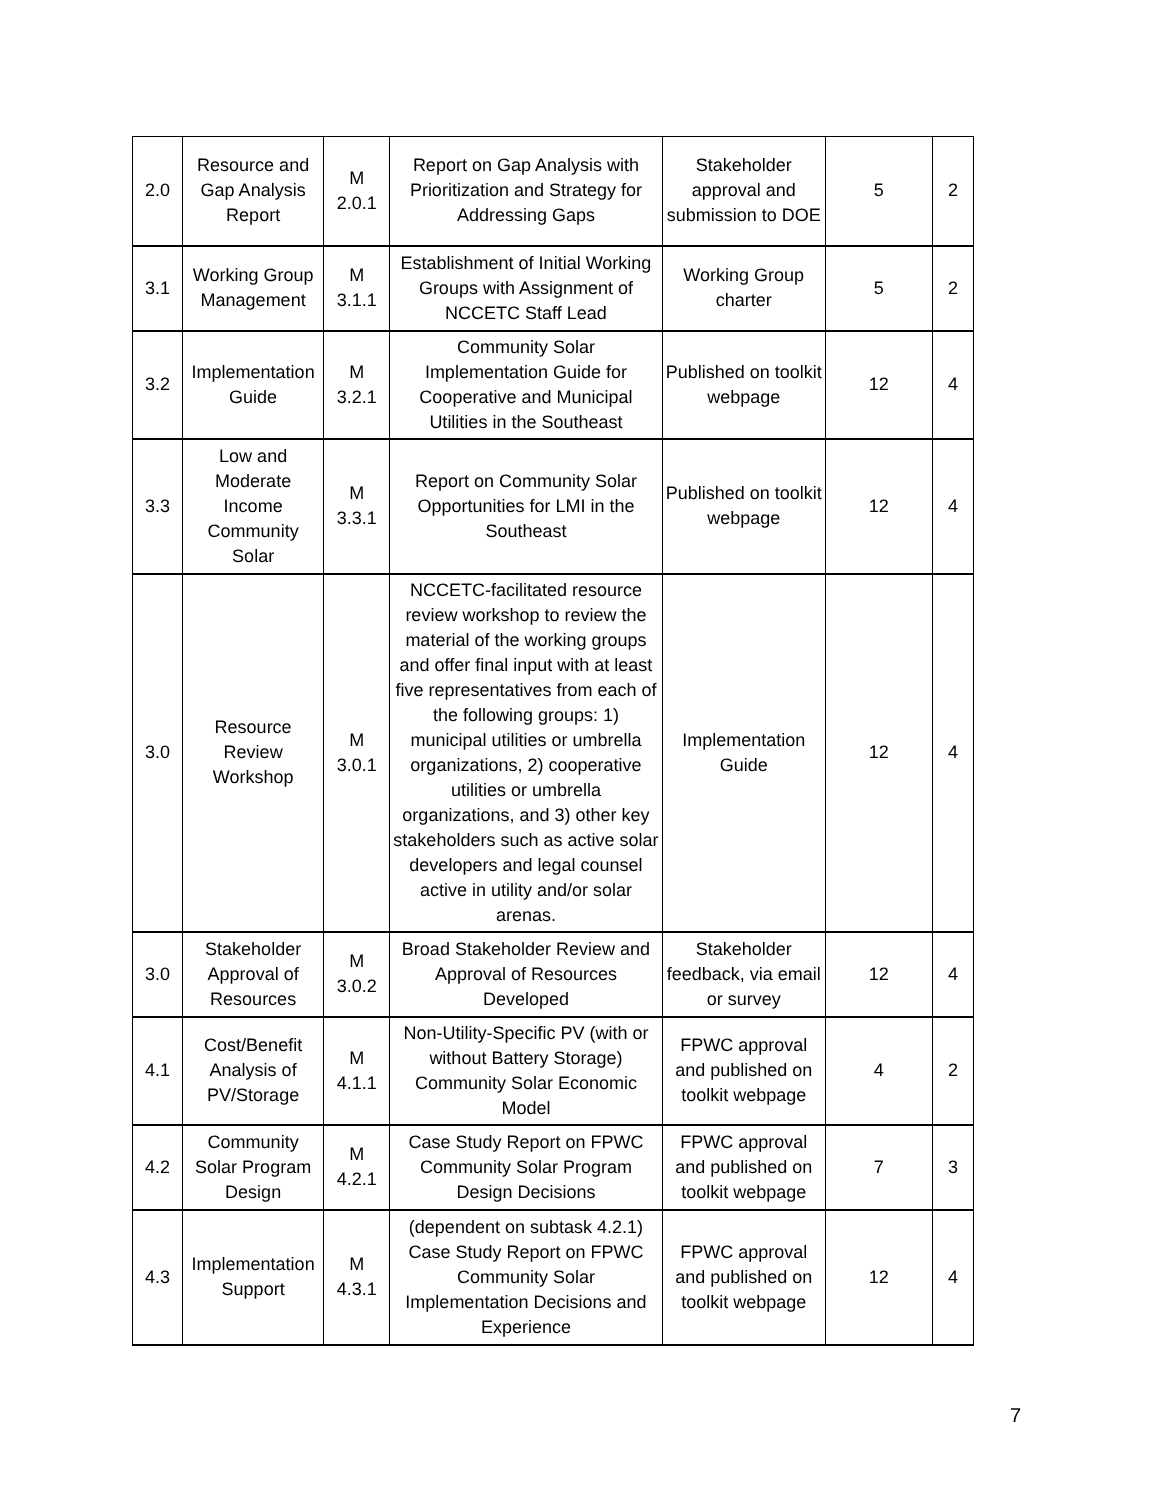| 2.0 | Resource and Gap Analysis Report | M 2.0.1 | Report on Gap Analysis with Prioritization and Strategy for Addressing Gaps | Stakeholder approval and submission to DOE | 5 | 2 |
| 3.1 | Working Group Management | M 3.1.1 | Establishment of Initial Working Groups with Assignment of NCCETC Staff Lead | Working Group charter | 5 | 2 |
| 3.2 | Implementation Guide | M 3.2.1 | Community Solar Implementation Guide for Cooperative and Municipal Utilities in the Southeast | Published on toolkit webpage | 12 | 4 |
| 3.3 | Low and Moderate Income Community Solar | M 3.3.1 | Report on Community Solar Opportunities for LMI in the Southeast | Published on toolkit webpage | 12 | 4 |
| 3.0 | Resource Review Workshop | M 3.0.1 | NCCETC-facilitated resource review workshop to review the material of the working groups and offer final input with at least five representatives from each of the following groups: 1) municipal utilities or umbrella organizations, 2) cooperative utilities or umbrella organizations, and 3) other key stakeholders such as active solar developers and legal counsel active in utility and/or solar arenas. | Implementation Guide | 12 | 4 |
| 3.0 | Stakeholder Approval of Resources | M 3.0.2 | Broad Stakeholder Review and Approval of Resources Developed | Stakeholder feedback, via email or survey | 12 | 4 |
| 4.1 | Cost/Benefit Analysis of PV/Storage | M 4.1.1 | Non-Utility-Specific PV (with or without Battery Storage) Community Solar Economic Model | FPWC approval and published on toolkit webpage | 4 | 2 |
| 4.2 | Community Solar Program Design | M 4.2.1 | Case Study Report on FPWC Community Solar Program Design Decisions | FPWC approval and published on toolkit webpage | 7 | 3 |
| 4.3 | Implementation Support | M 4.3.1 | (dependent on subtask 4.2.1) Case Study Report on FPWC Community Solar Implementation Decisions and Experience | FPWC approval and published on toolkit webpage | 12 | 4 |
7